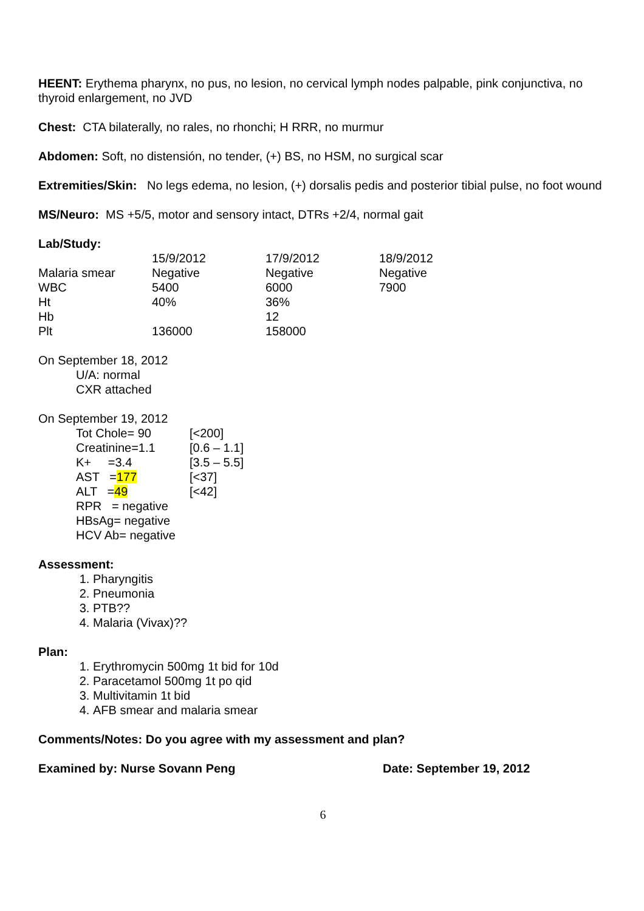HEENT: Erythema pharynx, no pus, no lesion, no cervical lymph nodes palpable, pink conjunctiva, no thyroid enlargement, no JVD
Chest: CTA bilaterally, no rales, no rhonchi; H RRR, no murmur
Abdomen: Soft, no distensión, no tender, (+) BS, no HSM, no surgical scar
Extremities/Skin: No legs edema, no lesion, (+) dorsalis pedis and posterior tibial pulse, no foot wound
MS/Neuro: MS +5/5, motor and sensory intact, DTRs +2/4, normal gait
Lab/Study:
| | 15/9/2012 | 17/9/2012 | 18/9/2012 |
| --- | --- | --- | --- |
| Malaria smear | Negative | Negative | Negative |
| WBC | 5400 | 6000 | 7900 |
| Ht | 40% | 36% | |
| Hb | | 12 | |
| Plt | 136000 | 158000 | |
On September 18, 2012
U/A: normal
CXR attached
On September 19, 2012
| Tot Chole= 90 | [<200] |
| Creatinine=1.1 | [0.6 – 1.1] |
| K+ =3.4 | [3.5 – 5.5] |
| AST = 177 | [<37] |
| ALT = 49 | [<42] |
RPR = negative
HBsAg= negative
HCV Ab= negative
Assessment:
1. Pharyngitis
2. Pneumonia
3. PTB??
4. Malaria (Vivax)??
Plan:
1. Erythromycin 500mg 1t bid for 10d
2. Paracetamol 500mg 1t po qid
3. Multivitamin 1t bid
4. AFB smear and malaria smear
Comments/Notes: Do you agree with my assessment and plan?
Examined by: Nurse Sovann Peng Date: September 19, 2012
6